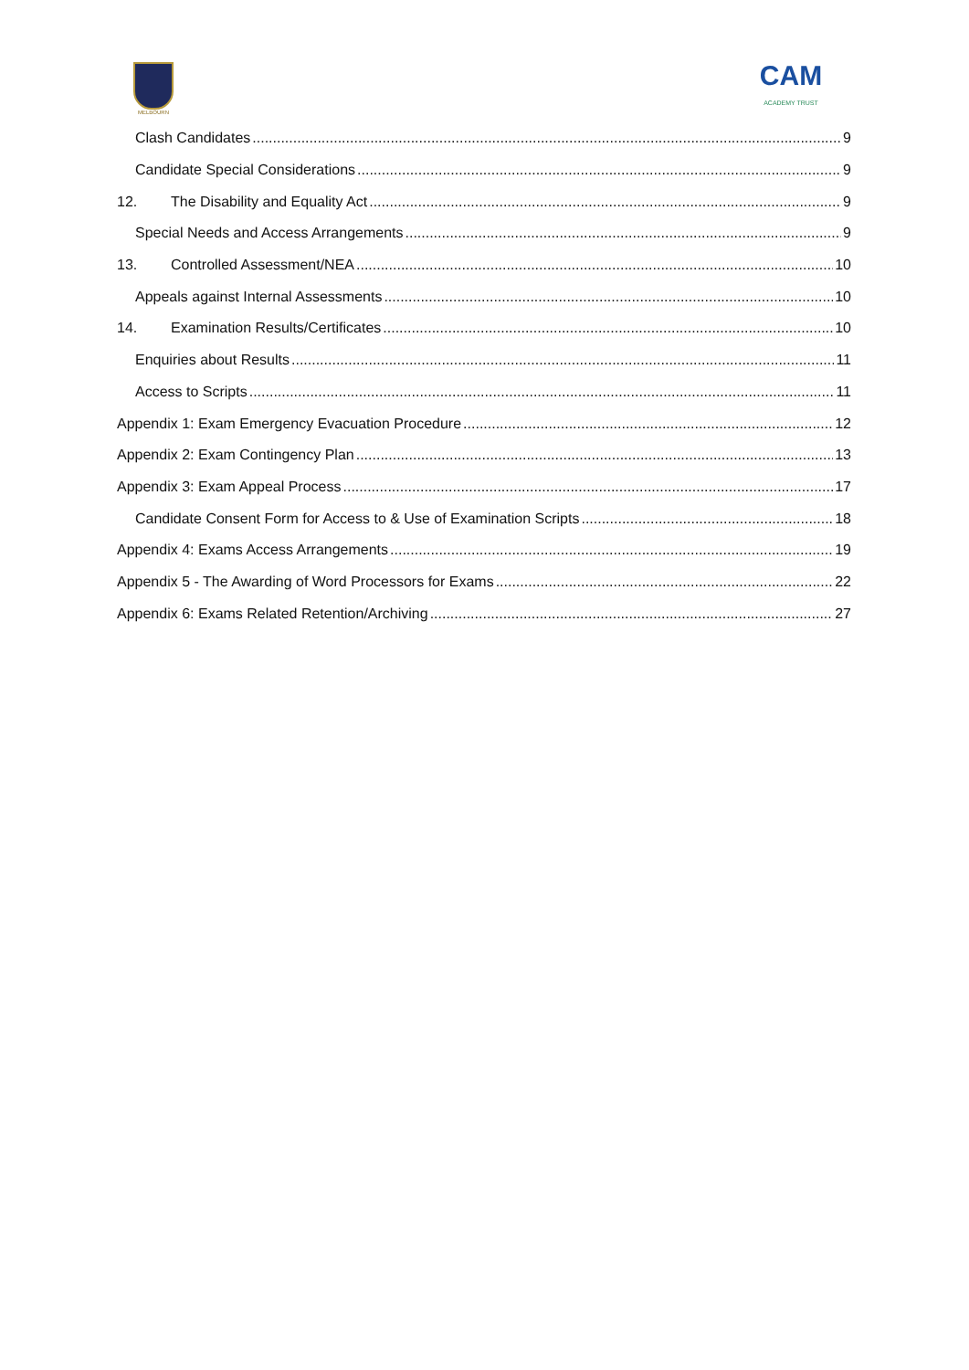MELBOURN
CAM
ACADEMY TRUST
Clash Candidates 9
Candidate Special Considerations 9
12. The Disability and Equality Act 9
Special Needs and Access Arrangements 9
13. Controlled Assessment/NEA 10
Appeals against Internal Assessments 10
14. Examination Results/Certificates 10
Enquiries about Results 11
Access to Scripts 11
Appendix 1: Exam Emergency Evacuation Procedure 12
Appendix 2: Exam Contingency Plan 13
Appendix 3: Exam Appeal Process 17
Candidate Consent Form for Access to & Use of Examination Scripts 18
Appendix 4: Exams Access Arrangements 19
Appendix 5 - The Awarding of Word Processors for Exams 22
Appendix 6: Exams Related Retention/Archiving 27